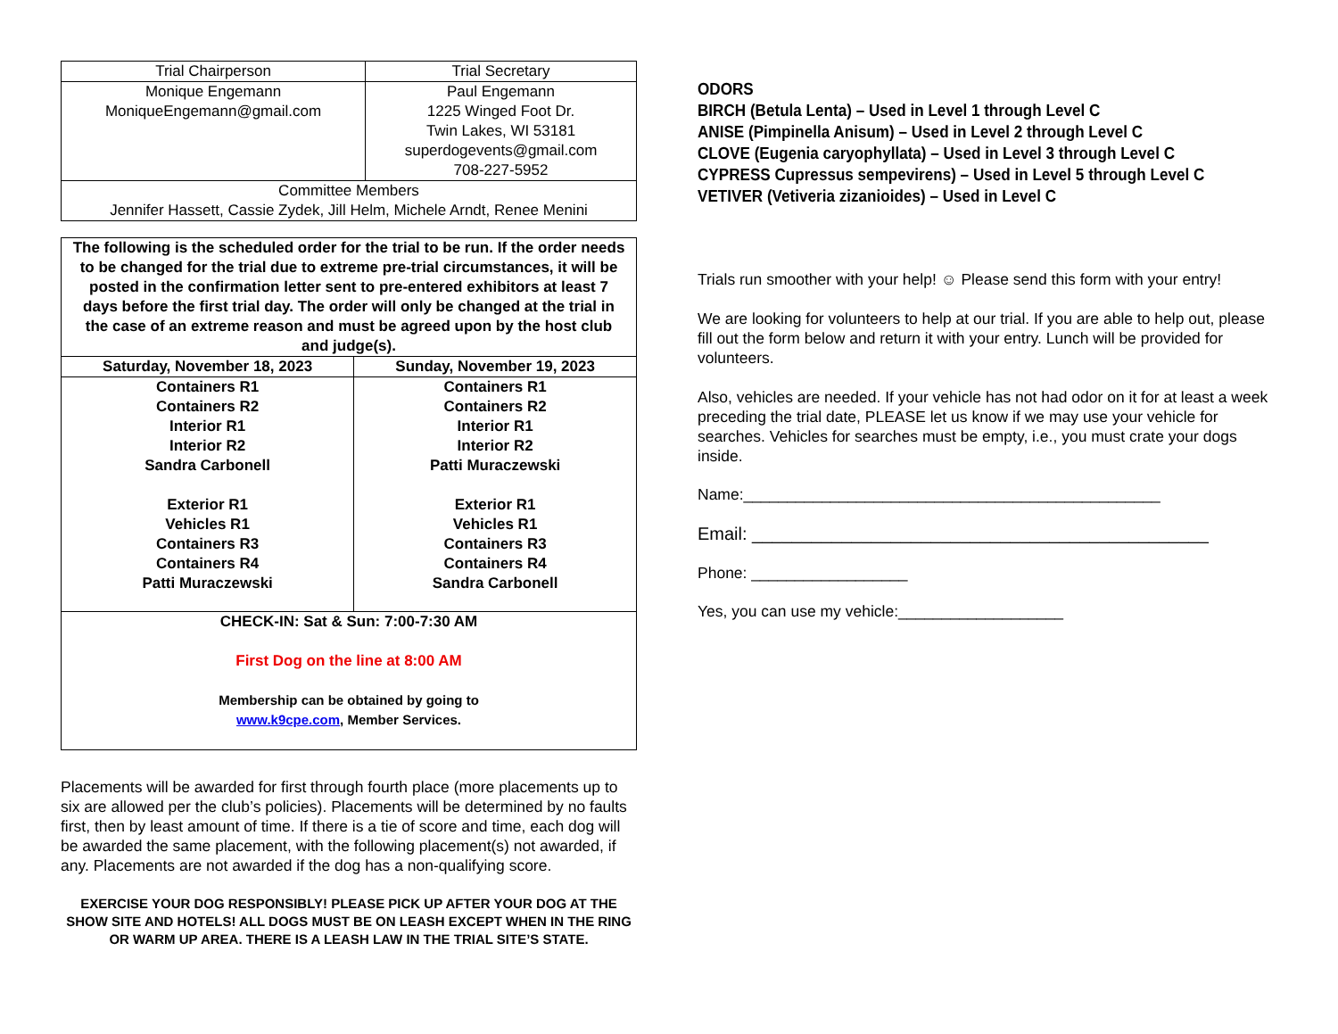| Trial Chairperson | Trial Secretary |
| --- | --- |
| Monique Engemann MoniqueEngemann@gmail.com | Paul Engemann 1225 Winged Foot Dr. Twin Lakes, WI 53181 superdogevents@gmail.com 708-227-5952 |
| Committee Members Jennifer Hassett, Cassie Zydek, Jill Helm, Michele Arndt, Renee Menini | |
| The following is the scheduled order for the trial to be run. If the order needs to be changed for the trial due to extreme pre-trial circumstances, it will be posted in the confirmation letter sent to pre-entered exhibitors at least 7 days before the first trial day. The order will only be changed at the trial in the case of an extreme reason and must be agreed upon by the host club and judge(s). | |
| Saturday, November 18, 2023 | Sunday, November 19, 2023 |
| Containers R1 Containers R2 Interior R1 Interior R2 Sandra Carbonell Exterior R1 Vehicles R1 Containers R3 Containers R4 Patti Muraczewski | Containers R1 Containers R2 Interior R1 Interior R2 Patti Muraczewski Exterior R1 Vehicles R1 Containers R3 Containers R4 Sandra Carbonell |
| CHECK-IN: Sat & Sun: 7:00-7:30 AM First Dog on the line at 8:00 AM Membership can be obtained by going to www.k9cpe.com , Member Services. | |
Placements will be awarded for first through fourth place (more placements up to six are allowed per the club’s policies). Placements will be determined by no faults first, then by least amount of time. If there is a tie of score and time, each dog will be awarded the same placement, with the following placement(s) not awarded, if any. Placements are not awarded if the dog has a non-qualifying score.
EXERCISE YOUR DOG RESPONSIBLY! PLEASE PICK UP AFTER YOUR DOG AT THE SHOW SITE AND HOTELS! ALL DOGS MUST BE ON LEASH EXCEPT WHEN IN THE RING OR WARM UP AREA. THERE IS A LEASH LAW IN THE TRIAL SITE’S STATE.
ODORS
BIRCH (Betula Lenta) – Used in Level 1 through Level C
ANISE (Pimpinella Anisum) – Used in Level 2 through Level C
CLOVE (Eugenia caryophyllata) – Used in Level 3 through Level C
CYPRESS Cupressus sempevirens) – Used in Level 5 through Level C
VETIVER (Vetiveria zizanioides) – Used in Level C
Trials run smoother with your help! ☺ Please send this form with your entry!
We are looking for volunteers to help at our trial. If you are able to help out, please fill out the form below and return it with your entry. Lunch will be provided for volunteers.
Also, vehicles are needed. If your vehicle has not had odor on it for at least a week preceding the trial date, PLEASE let us know if we may use your vehicle for searches. Vehicles for searches must be empty, i.e., you must crate your dogs inside.
Name:________________________________________________
Email: ______________________________________________
Phone: __________________
Yes, you can use my vehicle:___________________